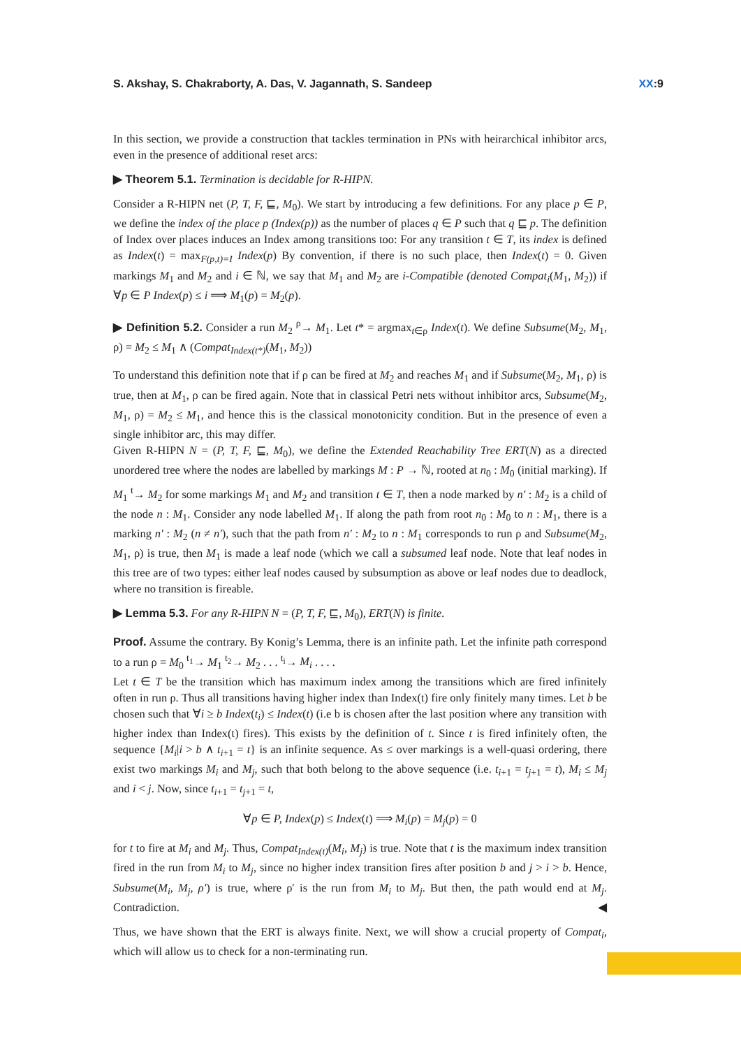S. Akshay, S. Chakraborty, A. Das, V. Jagannath, S. Sandeep XX:9
In this section, we provide a construction that tackles termination in PNs with heirarchical inhibitor arcs, even in the presence of additional reset arcs:
▶ Theorem 5.1. Termination is decidable for R-HIPN.
Consider a R-HIPN net (P, T, F, ⊑, M<sub>0</sub>). We start by introducing a few definitions. For any place p ∈ P, we define the index of the place p (Index(p)) as the number of places q ∈ P such that q ⊑ p. The definition of Index over places induces an Index among transitions too: For any transition t ∈ T, its index is defined as Index(t) = max<sub>F(p,t)=I</sub> Index(p) By convention, if there is no such place, then Index(t) = 0. Given markings M<sub>1</sub> and M<sub>2</sub> and i ∈ ℕ, we say that M<sub>1</sub> and M<sub>2</sub> are i-Compatible (denoted Compat<sub>i</sub>(M<sub>1</sub>, M<sub>2</sub>)) if ∀p ∈ P Index(p) ≤ i ⟹ M<sub>1</sub>(p) = M<sub>2</sub>(p).
▶ Definition 5.2. Consider a run M<sub>2</sub> <sup>ρ</sup>→ M<sub>1</sub>. Let t* = argmax<sub>t∈ρ</sub> Index(t). We define Subsume(M<sub>2</sub>, M<sub>1</sub>, ρ) = M<sub>2</sub> ≤ M<sub>1</sub> ∧ (Compat<sub>Index(t*)</sub>(M<sub>1</sub>, M<sub>2</sub>))
To understand this definition note that if ρ can be fired at M<sub>2</sub> and reaches M<sub>1</sub> and if Subsume(M<sub>2</sub>, M<sub>1</sub>, ρ) is true, then at M<sub>1</sub>, ρ can be fired again. Note that in classical Petri nets without inhibitor arcs, Subsume(M<sub>2</sub>, M<sub>1</sub>, ρ) = M<sub>2</sub> ≤ M<sub>1</sub>, and hence this is the classical monotonicity condition. But in the presence of even a single inhibitor arc, this may differ.
Given R-HIPN N = (P, T, F, ⊑, M<sub>0</sub>), we define the Extended Reachability Tree ERT(N) as a directed unordered tree where the nodes are labelled by markings M : P → ℕ, rooted at n<sub>0</sub> : M<sub>0</sub> (initial marking). If M<sub>1</sub> <sup>t</sup>→ M<sub>2</sub> for some markings M<sub>1</sub> and M<sub>2</sub> and transition t ∈ T, then a node marked by n′ : M<sub>2</sub> is a child of the node n : M<sub>1</sub>. Consider any node labelled M<sub>1</sub>. If along the path from root n<sub>0</sub> : M<sub>0</sub> to n : M<sub>1</sub>, there is a marking n′ : M<sub>2</sub> (n ≠ n′), such that the path from n′ : M<sub>2</sub> to n : M<sub>1</sub> corresponds to run ρ and Subsume(M<sub>2</sub>, M<sub>1</sub>, ρ) is true, then M<sub>1</sub> is made a leaf node (which we call a subsumed leaf node. Note that leaf nodes in this tree are of two types: either leaf nodes caused by subsumption as above or leaf nodes due to deadlock, where no transition is fireable.
▶ Lemma 5.3. For any R-HIPN N = (P, T, F, ⊑, M<sub>0</sub>), ERT(N) is finite.
Proof. Assume the contrary. By Konig’s Lemma, there is an infinite path. Let the infinite path correspond to a run ρ = M<sub>0</sub> <sup>t<sub>1</sub></sup>→ M<sub>1</sub> <sup>t<sub>2</sub></sup>→ M<sub>2</sub> . . . <sup>t<sub>i</sub></sup>→ M<sub>i</sub> . . . .
Let t ∈ T be the transition which has maximum index among the transitions which are fired infinitely often in run ρ. Thus all transitions having higher index than Index(t) fire only finitely many times. Let b be chosen such that ∀i ≥ b Index(t<sub>i</sub>) ≤ Index(t) (i.e b is chosen after the last position where any transition with higher index than Index(t) fires). This exists by the definition of t. Since t is fired infinitely often, the sequence {M<sub>i</sub>|i > b ∧ t<sub>i+1</sub> = t} is an infinite sequence. As ≤ over markings is a well-quasi ordering, there exist two markings M<sub>i</sub> and M<sub>j</sub>, such that both belong to the above sequence (i.e. t<sub>i+1</sub> = t<sub>j+1</sub> = t), M<sub>i</sub> ≤ M<sub>j</sub> and i < j. Now, since t<sub>i+1</sub> = t<sub>j+1</sub> = t,
∀p ∈ P, Index(p) ≤ Index(t) ⟹ M<sub>i</sub>(p) = M<sub>j</sub>(p) = 0
for t to fire at M<sub>i</sub> and M<sub>j</sub>. Thus, Compat<sub>Index(t)</sub>(M<sub>i</sub>, M<sub>j</sub>) is true. Note that t is the maximum index transition fired in the run from M<sub>i</sub> to M<sub>j</sub>, since no higher index transition fires after position b and j > i > b. Hence, Subsume(M<sub>i</sub>, M<sub>j</sub>, ρ′) is true, where ρ′ is the run from M<sub>i</sub> to M<sub>j</sub>. But then, the path would end at M<sub>j</sub>. Contradiction. ◀
Thus, we have shown that the ERT is always finite. Next, we will show a crucial property of Compat<sub>i</sub>, which will allow us to check for a non-terminating run.